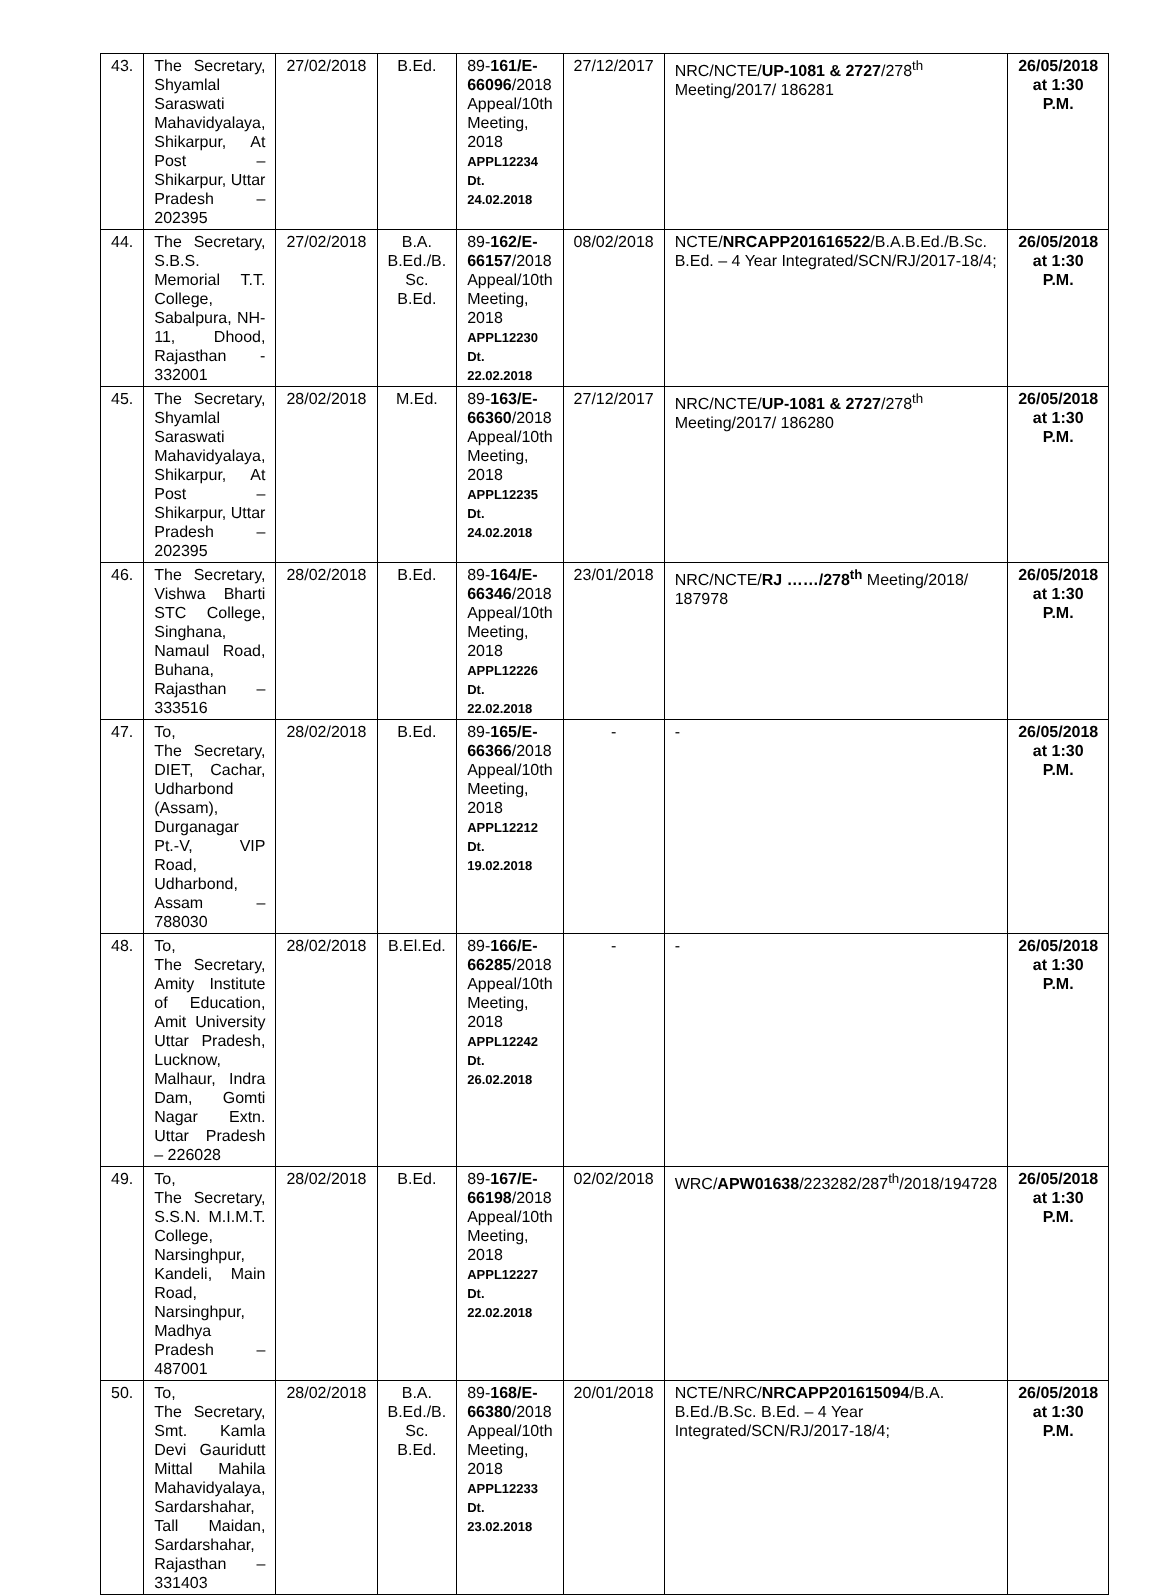| 43. | The Secretary, Shyamlal Saraswati Mahavidyalaya, Shikarpur, At Post – Shikarpur, Uttar Pradesh – 202395 | 27/02/2018 | B.Ed. | 89- 161/E-66096 /2018 Appeal/10th Meeting, 2018 APPL12234 Dt. 24.02.2018 | 27/12/2017 | NRC/NCTE/ UP-1081 & 2727 /278<sup>th</sup> Meeting/2017/ 186281 | 26/05/2018 at 1:30 P.M. |
| 44. | The Secretary, S.B.S. Memorial T.T. College, Sabalpura, NH-11, Dhood, Rajasthan - 332001 | 27/02/2018 | B.A. B.Ed./B. Sc. B.Ed. | 89- 162/E-66157 /2018 Appeal/10th Meeting, 2018 APPL12230 Dt. 22.02.2018 | 08/02/2018 | NCTE/ NRCAPP201616522 /B.A.B.Ed./B.Sc. B.Ed. – 4 Year Integrated/SCN/RJ/2017-18/4; | 26/05/2018 at 1:30 P.M. |
| 45. | The Secretary, Shyamlal Saraswati Mahavidyalaya, Shikarpur, At Post – Shikarpur, Uttar Pradesh – 202395 | 28/02/2018 | M.Ed. | 89- 163/E-66360 /2018 Appeal/10th Meeting, 2018 APPL12235 Dt. 24.02.2018 | 27/12/2017 | NRC/NCTE/ UP-1081 & 2727 /278<sup>th</sup> Meeting/2017/ 186280 | 26/05/2018 at 1:30 P.M. |
| 46. | The Secretary, Vishwa Bharti STC College, Singhana, Namaul Road, Buhana, Rajasthan – 333516 | 28/02/2018 | B.Ed. | 89- 164/E-66346 /2018 Appeal/10th Meeting, 2018 APPL12226 Dt. 22.02.2018 | 23/01/2018 | NRC/NCTE/ RJ ……/278<sup>th</sup> Meeting/2018/ 187978 | 26/05/2018 at 1:30 P.M. |
| 47. | To, The Secretary, DIET, Cachar, Udharbond (Assam), Durganagar Pt.-V, VIP Road, Udharbond, Assam – 788030 | 28/02/2018 | B.Ed. | 89- 165/E-66366 /2018 Appeal/10th Meeting, 2018 APPL12212 Dt. 19.02.2018 | - | - | 26/05/2018 at 1:30 P.M. |
| 48. | To, The Secretary, Amity Institute of Education, Amit University Uttar Pradesh, Lucknow, Malhaur, Indra Dam, Gomti Nagar Extn. Uttar Pradesh – 226028 | 28/02/2018 | B.El.Ed. | 89- 166/E-66285 /2018 Appeal/10th Meeting, 2018 APPL12242 Dt. 26.02.2018 | - | - | 26/05/2018 at 1:30 P.M. |
| 49. | To, The Secretary, S.S.N. M.I.M.T. College, Narsinghpur, Kandeli, Main Road, Narsinghpur, Madhya Pradesh – 487001 | 28/02/2018 | B.Ed. | 89- 167/E-66198 /2018 Appeal/10th Meeting, 2018 APPL12227 Dt. 22.02.2018 | 02/02/2018 | WRC/ APW01638 /223282/287<sup>th</sup>/2018/194728 | 26/05/2018 at 1:30 P.M. |
| 50. | To, The Secretary, Smt. Kamla Devi Gauridutt Mittal Mahila Mahavidyalaya, Sardarshahar, Tall Maidan, Sardarshahar, Rajasthan – 331403 | 28/02/2018 | B.A. B.Ed./B. Sc. B.Ed. | 89- 168/E-66380 /2018 Appeal/10th Meeting, 2018 APPL12233 Dt. 23.02.2018 | 20/01/2018 | NCTE/NRC/ NRCAPP201615094 /B.A. B.Ed./B.Sc. B.Ed. – 4 Year Integrated/SCN/RJ/2017-18/4; | 26/05/2018 at 1:30 P.M. |